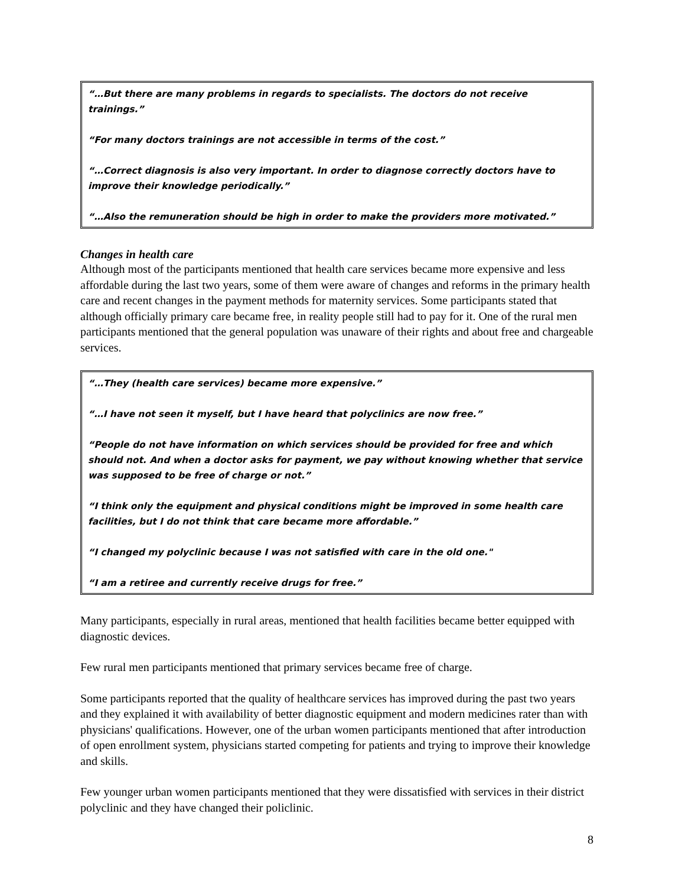“…But there are many problems in regards to specialists. The doctors do not receive trainings.”
“For many doctors trainings are not accessible in terms of the cost.”
“…Correct diagnosis is also very important. In order to diagnose correctly doctors have to improve their knowledge periodically.”
“…Also the remuneration should be high in order to make the providers more motivated.”
Changes in health care
Although most of the participants mentioned that health care services became more expensive and less affordable during the last two years, some of them were aware of changes and reforms in the primary health care and recent changes in the payment methods for maternity services. Some participants stated that although officially primary care became free, in reality people still had to pay for it. One of the rural men participants mentioned that the general population was unaware of their rights and about free and chargeable services.
“…They (health care services) became more expensive.”
“…I have not seen it myself, but I have heard that polyclinics are now free.”
“People do not have information on which services should be provided for free and which should not. And when a doctor asks for payment, we pay without knowing whether that service was supposed to be free of charge or not.”
“I think only the equipment and physical conditions might be improved in some health care facilities, but I do not think that care became more affordable.”
“I changed my polyclinic because I was not satisfied with care in the old one."
“I am a retiree and currently receive drugs for free.”
Many participants, especially in rural areas, mentioned that health facilities became better equipped with diagnostic devices.
Few rural men participants mentioned that primary services became free of charge.
Some participants reported that the quality of healthcare services has improved during the past two years and they explained it with availability of better diagnostic equipment and modern medicines rater than with physicians' qualifications. However, one of the urban women participants mentioned that after introduction of open enrollment system, physicians started competing for patients and trying to improve their knowledge and skills.
Few younger urban women participants mentioned that they were dissatisfied with services in their district polyclinic and they have changed their policlinic.
8